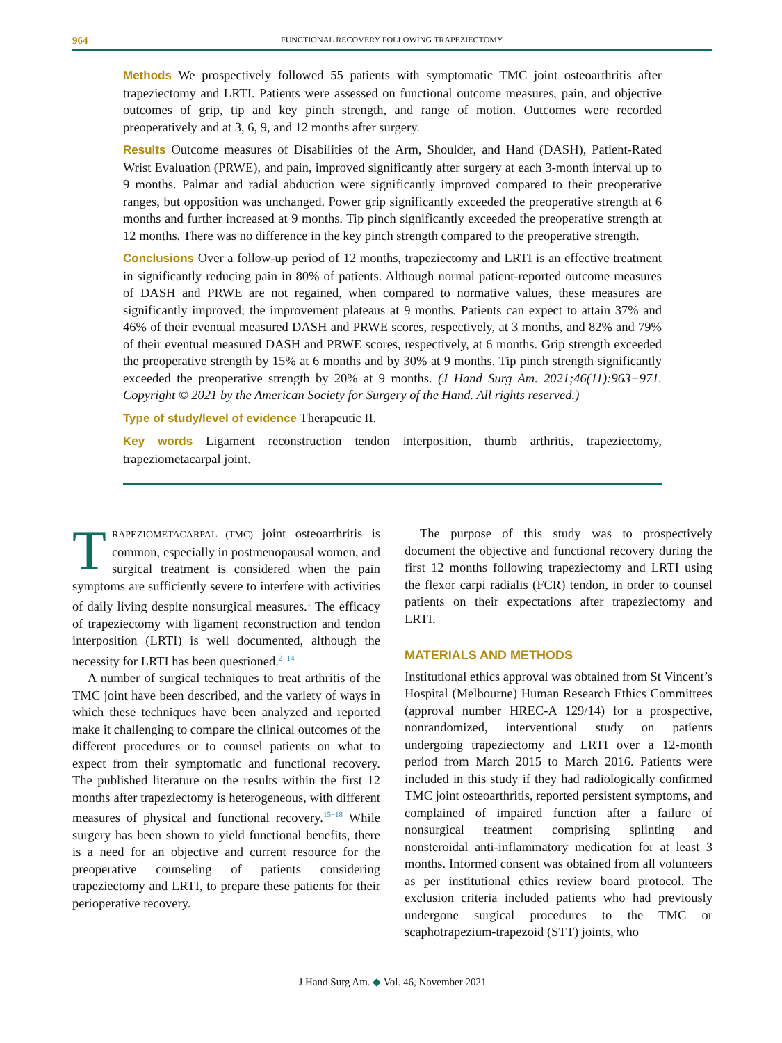964 FUNCTIONAL RECOVERY FOLLOWING TRAPEZIECTOMY
Methods We prospectively followed 55 patients with symptomatic TMC joint osteoarthritis after trapeziectomy and LRTI. Patients were assessed on functional outcome measures, pain, and objective outcomes of grip, tip and key pinch strength, and range of motion. Outcomes were recorded preoperatively and at 3, 6, 9, and 12 months after surgery.
Results Outcome measures of Disabilities of the Arm, Shoulder, and Hand (DASH), Patient-Rated Wrist Evaluation (PRWE), and pain, improved significantly after surgery at each 3-month interval up to 9 months. Palmar and radial abduction were significantly improved compared to their preoperative ranges, but opposition was unchanged. Power grip significantly exceeded the preoperative strength at 6 months and further increased at 9 months. Tip pinch significantly exceeded the preoperative strength at 12 months. There was no difference in the key pinch strength compared to the preoperative strength.
Conclusions Over a follow-up period of 12 months, trapeziectomy and LRTI is an effective treatment in significantly reducing pain in 80% of patients. Although normal patient-reported outcome measures of DASH and PRWE are not regained, when compared to normative values, these measures are significantly improved; the improvement plateaus at 9 months. Patients can expect to attain 37% and 46% of their eventual measured DASH and PRWE scores, respectively, at 3 months, and 82% and 79% of their eventual measured DASH and PRWE scores, respectively, at 6 months. Grip strength exceeded the preoperative strength by 15% at 6 months and by 30% at 9 months. Tip pinch strength significantly exceeded the preoperative strength by 20% at 9 months. (J Hand Surg Am. 2021;46(11):963−971. Copyright © 2021 by the American Society for Surgery of the Hand. All rights reserved.)
Type of study/level of evidence Therapeutic II.
Key words Ligament reconstruction tendon interposition, thumb arthritis, trapeziectomy, trapeziometacarpal joint.
TRAPEZIOMETACARPAL (TMC) joint osteoarthritis is common, especially in postmenopausal women, and surgical treatment is considered when the pain symptoms are sufficiently severe to interfere with activities of daily living despite nonsurgical measures.<sup>1</sup> The efficacy of trapeziectomy with ligament reconstruction and tendon interposition (LRTI) is well documented, although the necessity for LRTI has been questioned.<sup>2−14</sup>
A number of surgical techniques to treat arthritis of the TMC joint have been described, and the variety of ways in which these techniques have been analyzed and reported make it challenging to compare the clinical outcomes of the different procedures or to counsel patients on what to expect from their symptomatic and functional recovery. The published literature on the results within the first 12 months after trapeziectomy is heterogeneous, with different measures of physical and functional recovery.<sup>15−18</sup> While surgery has been shown to yield functional benefits, there is a need for an objective and current resource for the preoperative counseling of patients considering trapeziectomy and LRTI, to prepare these patients for their perioperative recovery.
The purpose of this study was to prospectively document the objective and functional recovery during the first 12 months following trapeziectomy and LRTI using the flexor carpi radialis (FCR) tendon, in order to counsel patients on their expectations after trapeziectomy and LRTI.
MATERIALS AND METHODS
Institutional ethics approval was obtained from St Vincent’s Hospital (Melbourne) Human Research Ethics Committees (approval number HREC-A 129/14) for a prospective, nonrandomized, interventional study on patients undergoing trapeziectomy and LRTI over a 12-month period from March 2015 to March 2016. Patients were included in this study if they had radiologically confirmed TMC joint osteoarthritis, reported persistent symptoms, and complained of impaired function after a failure of nonsurgical treatment comprising splinting and nonsteroidal anti-inflammatory medication for at least 3 months. Informed consent was obtained from all volunteers as per institutional ethics review board protocol. The exclusion criteria included patients who had previously undergone surgical procedures to the TMC or scaphotrapezium-trapezoid (STT) joints, who
J Hand Surg Am. ◆ Vol. 46, November 2021